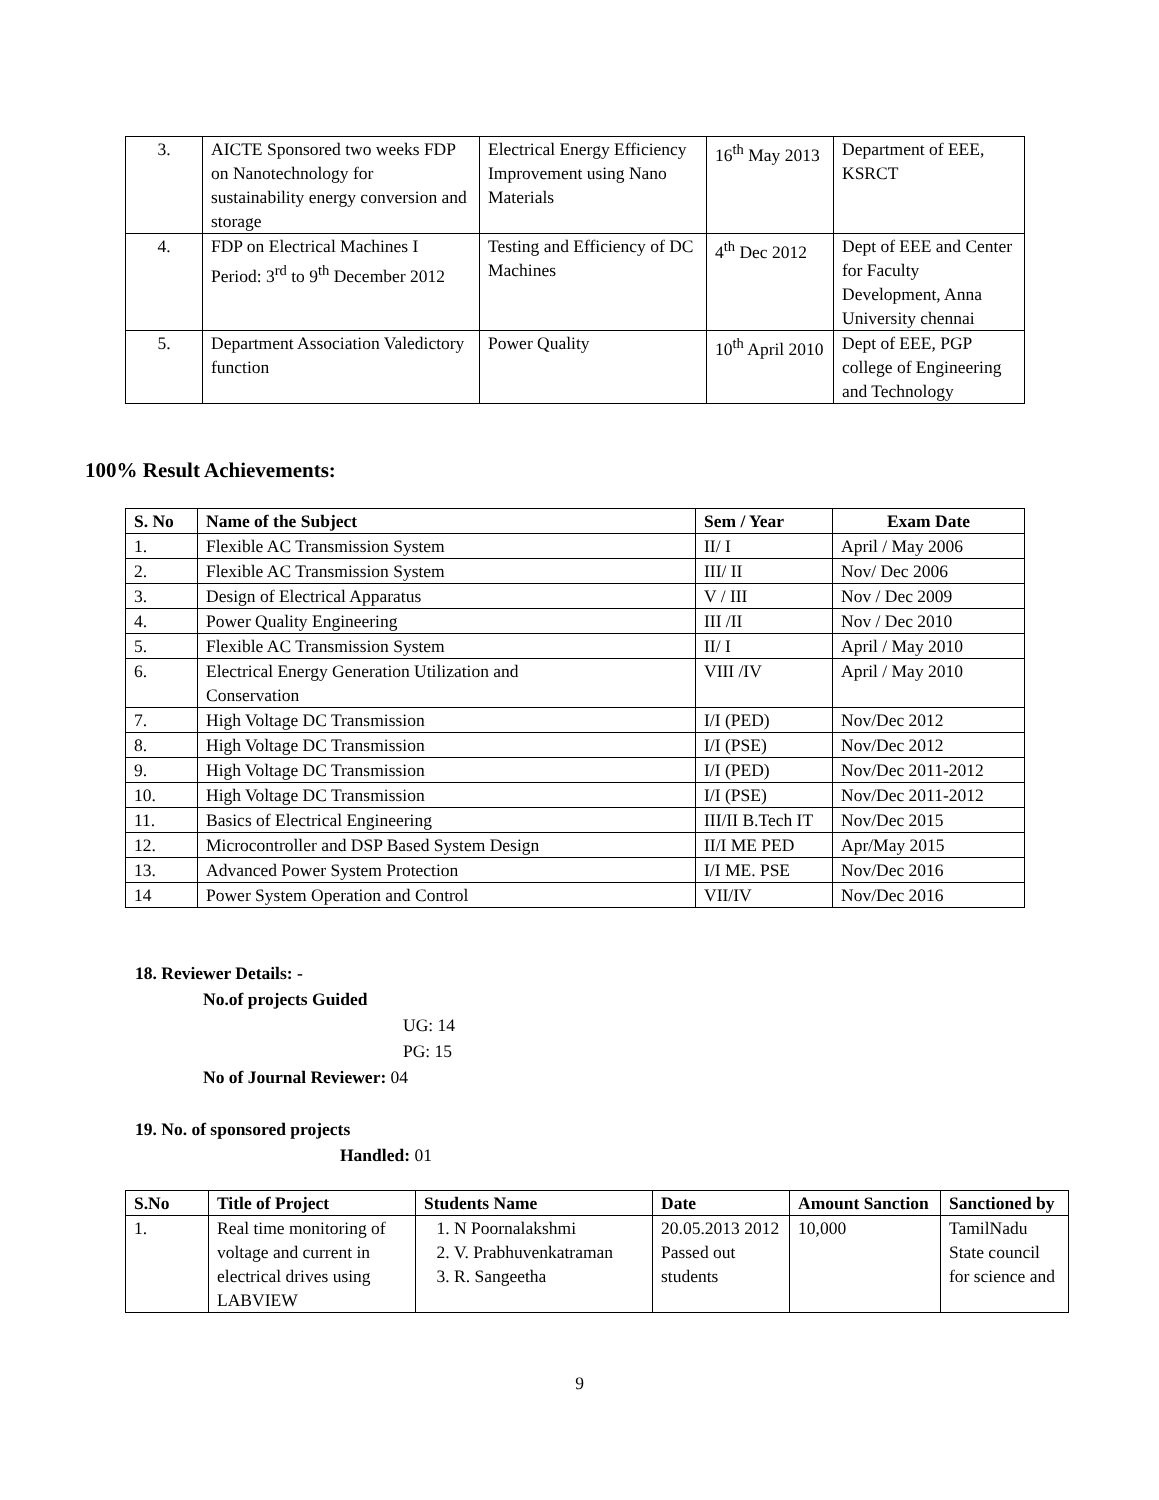| 3. | AICTE Sponsored two weeks FDP on Nanotechnology for sustainability energy conversion and storage | Electrical Energy Efficiency Improvement using Nano Materials | 16<sup>th</sup> May 2013 | Department of EEE, KSRCT |
| 4. | FDP on Electrical Machines I Period: 3<sup>rd</sup> to 9<sup>th</sup> December 2012 | Testing and Efficiency of DC Machines | 4<sup>th</sup> Dec 2012 | Dept of EEE and Center for Faculty Development, Anna University chennai |
| 5. | Department Association Valedictory function | Power Quality | 10<sup>th</sup> April 2010 | Dept of EEE, PGP college of Engineering and Technology |
100% Result Achievements:
| S. No | Name of the Subject | Sem / Year | Exam Date |
| --- | --- | --- | --- |
| 1. | Flexible AC Transmission System | II/ I | April / May 2006 |
| 2. | Flexible AC Transmission System | III/ II | Nov/ Dec 2006 |
| 3. | Design of Electrical Apparatus | V / III | Nov / Dec 2009 |
| 4. | Power Quality Engineering | III /II | Nov / Dec 2010 |
| 5. | Flexible AC Transmission System | II/ I | April / May 2010 |
| 6. | Electrical Energy Generation Utilization and Conservation | VIII /IV | April / May 2010 |
| 7. | High Voltage DC Transmission | I/I (PED) | Nov/Dec 2012 |
| 8. | High Voltage DC Transmission | I/I (PSE) | Nov/Dec 2012 |
| 9. | High Voltage DC Transmission | I/I (PED) | Nov/Dec 2011-2012 |
| 10. | High Voltage DC Transmission | I/I (PSE) | Nov/Dec 2011-2012 |
| 11. | Basics of Electrical Engineering | III/II B.Tech IT | Nov/Dec 2015 |
| 12. | Microcontroller and DSP Based System Design | II/I ME PED | Apr/May 2015 |
| 13. | Advanced Power System Protection | I/I ME. PSE | Nov/Dec 2016 |
| 14 | Power System Operation and Control | VII/IV | Nov/Dec 2016 |
18. Reviewer Details: -
No.of projects Guided
UG: 14
PG: 15
No of Journal Reviewer: 04
19. No. of sponsored projects
Handled: 01
| S.No | Title of Project | Students Name | Date | Amount Sanction | Sanctioned by |
| --- | --- | --- | --- | --- | --- |
| 1. | Real time monitoring of voltage and current in electrical drives using LABVIEW | 1. N Poornalakshmi 2. V. Prabhuvenkatraman 3. R. Sangeetha | 20.05.2013 2012 Passed out students | 10,000 | TamilNadu State council for science and |
9